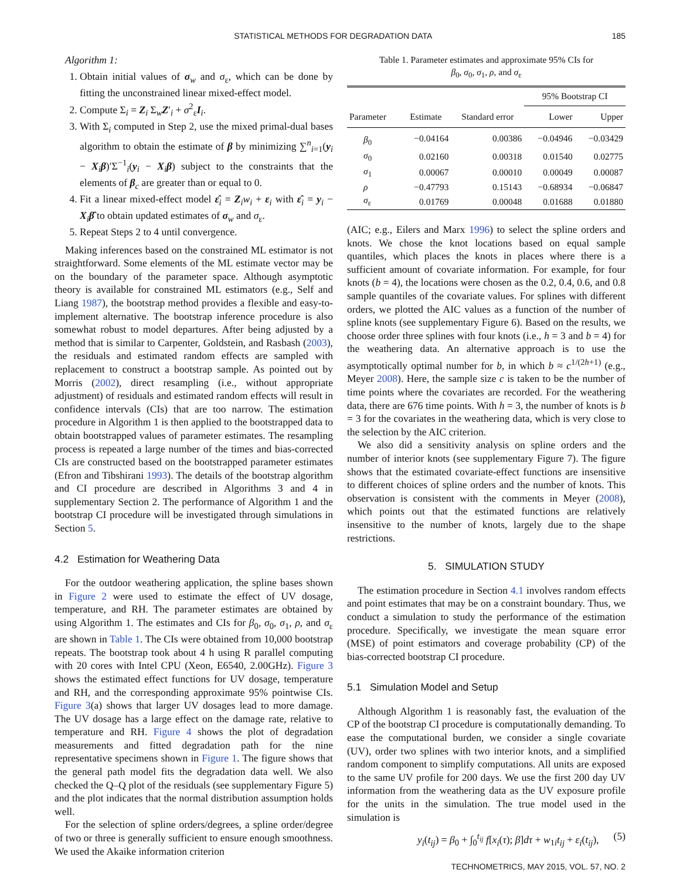STATISTICAL METHODS FOR DEGRADATION DATA 185
Algorithm 1:
1. Obtain initial values of σ<sub>w</sub> and σ<sub>ε</sub>, which can be done by fitting the unconstrained linear mixed-effect model.
2. Compute Σ<sub>i</sub> = Z<sub>i</sub> Σ<sub>w</sub>Z′<sub>i</sub> + σ<sup>2</sup><sub>ε</sub>I<sub>i</sub>.
3. With Σ<sub>i</sub> computed in Step 2, use the mixed primal-dual bases algorithm to obtain the estimate of β by minimizing ∑<sup>n</sup><sub>i=1</sub>(y<sub>i</sub> − X<sub>i</sub>β)′Σ<sup>−1</sup><sub>i</sub>(y<sub>i</sub> − X<sub>i</sub>β) subject to the constraints that the elements of β<sub>c</sub> are greater than or equal to 0.
4. Fit a linear mixed-effect model ε̂<sub>i</sub> = Z<sub>i</sub>w<sub>i</sub> + ε<sub>i</sub> with ε̂<sub>i</sub> = y<sub>i</sub> − X<sub>i</sub>β̂ to obtain updated estimates of σ<sub>w</sub> and σ<sub>ε</sub>.
5. Repeat Steps 2 to 4 until convergence.
Making inferences based on the constrained ML estimator is not straightforward. Some elements of the ML estimate vector may be on the boundary of the parameter space. Although asymptotic theory is available for constrained ML estimators (e.g., Self and Liang 1987), the bootstrap method provides a flexible and easy-to-implement alternative. The bootstrap inference procedure is also somewhat robust to model departures. After being adjusted by a method that is similar to Carpenter, Goldstein, and Rasbash (2003), the residuals and estimated random effects are sampled with replacement to construct a bootstrap sample. As pointed out by Morris (2002), direct resampling (i.e., without appropriate adjustment) of residuals and estimated random effects will result in confidence intervals (CIs) that are too narrow. The estimation procedure in Algorithm 1 is then applied to the bootstrapped data to obtain bootstrapped values of parameter estimates. The resampling process is repeated a large number of the times and bias-corrected CIs are constructed based on the bootstrapped parameter estimates (Efron and Tibshirani 1993). The details of the bootstrap algorithm and CI procedure are described in Algorithms 3 and 4 in supplementary Section 2. The performance of Algorithm 1 and the bootstrap CI procedure will be investigated through simulations in Section 5.
4.2 Estimation for Weathering Data
For the outdoor weathering application, the spline bases shown in Figure 2 were used to estimate the effect of UV dosage, temperature, and RH. The parameter estimates are obtained by using Algorithm 1. The estimates and CIs for β<sub>0</sub>, σ<sub>0</sub>, σ<sub>1</sub>, ρ, and σ<sub>ε</sub> are shown in Table 1. The CIs were obtained from 10,000 bootstrap repeats. The bootstrap took about 4 h using R parallel computing with 20 cores with Intel CPU (Xeon, E6540, 2.00GHz). Figure 3 shows the estimated effect functions for UV dosage, temperature and RH, and the corresponding approximate 95% pointwise CIs. Figure 3(a) shows that larger UV dosages lead to more damage. The UV dosage has a large effect on the damage rate, relative to temperature and RH. Figure 4 shows the plot of degradation measurements and fitted degradation path for the nine representative specimens shown in Figure 1. The figure shows that the general path model fits the degradation data well. We also checked the Q–Q plot of the residuals (see supplementary Figure 5) and the plot indicates that the normal distribution assumption holds well.
For the selection of spline orders/degrees, a spline order/degree of two or three is generally sufficient to ensure enough smoothness. We used the Akaike information criterion
Table 1. Parameter estimates and approximate 95% CIs for
β<sub>0</sub>, σ<sub>0</sub>, σ<sub>1</sub>, ρ, and σ<sub>ε</sub>
| | | | 95% Bootstrap CI | |
| --- | --- | --- | --- | --- |
| Parameter | Estimate | Standard error | Lower | Upper |
| β<sub>0</sub> | −0.04164 | 0.00386 | −0.04946 | −0.03429 |
| σ<sub>0</sub> | 0.02160 | 0.00318 | 0.01540 | 0.02775 |
| σ<sub>1</sub> | 0.00067 | 0.00010 | 0.00049 | 0.00087 |
| ρ | −0.47793 | 0.15143 | −0.68934 | −0.06847 |
| σ<sub>ε</sub> | 0.01769 | 0.00048 | 0.01688 | 0.01880 |
(AIC; e.g., Eilers and Marx 1996) to select the spline orders and knots. We chose the knot locations based on equal sample quantiles, which places the knots in places where there is a sufficient amount of covariate information. For example, for four knots (b = 4), the locations were chosen as the 0.2, 0.4, 0.6, and 0.8 sample quantiles of the covariate values. For splines with different orders, we plotted the AIC values as a function of the number of spline knots (see supplementary Figure 6). Based on the results, we choose order three splines with four knots (i.e., h = 3 and b = 4) for the weathering data. An alternative approach is to use the asymptotically optimal number for b, in which b ≈ c<sup>1/(2h+1)</sup> (e.g., Meyer 2008). Here, the sample size c is taken to be the number of time points where the covariates are recorded. For the weathering data, there are 676 time points. With h = 3, the number of knots is b = 3 for the covariates in the weathering data, which is very close to the selection by the AIC criterion.
We also did a sensitivity analysis on spline orders and the number of interior knots (see supplementary Figure 7). The figure shows that the estimated covariate-effect functions are insensitive to different choices of spline orders and the number of knots. This observation is consistent with the comments in Meyer (2008), which points out that the estimated functions are relatively insensitive to the number of knots, largely due to the shape restrictions.
5. SIMULATION STUDY
The estimation procedure in Section 4.1 involves random effects and point estimates that may be on a constraint boundary. Thus, we conduct a simulation to study the performance of the estimation procedure. Specifically, we investigate the mean square error (MSE) of point estimators and coverage probability (CP) of the bias-corrected bootstrap CI procedure.
5.1 Simulation Model and Setup
Although Algorithm 1 is reasonably fast, the evaluation of the CP of the bootstrap CI procedure is computationally demanding. To ease the computational burden, we consider a single covariate (UV), order two splines with two interior knots, and a simplified random component to simplify computations. All units are exposed to the same UV profile for 200 days. We use the first 200 day UV information from the weathering data as the UV exposure profile for the units in the simulation. The true model used in the simulation is
y<sub>i</sub>(t<sub>ij</sub>) = β<sub>0</sub> + ∫<sub>0</sub><sup>t<sub>ij</sub></sup> f[x<sub>i</sub>(τ); β]dτ + w<sub>1i</sub>t<sub>ij</sub> + ε<sub>i</sub>(t<sub>ij</sub>), (5)
TECHNOMETRICS, MAY 2015, VOL. 57, NO. 2